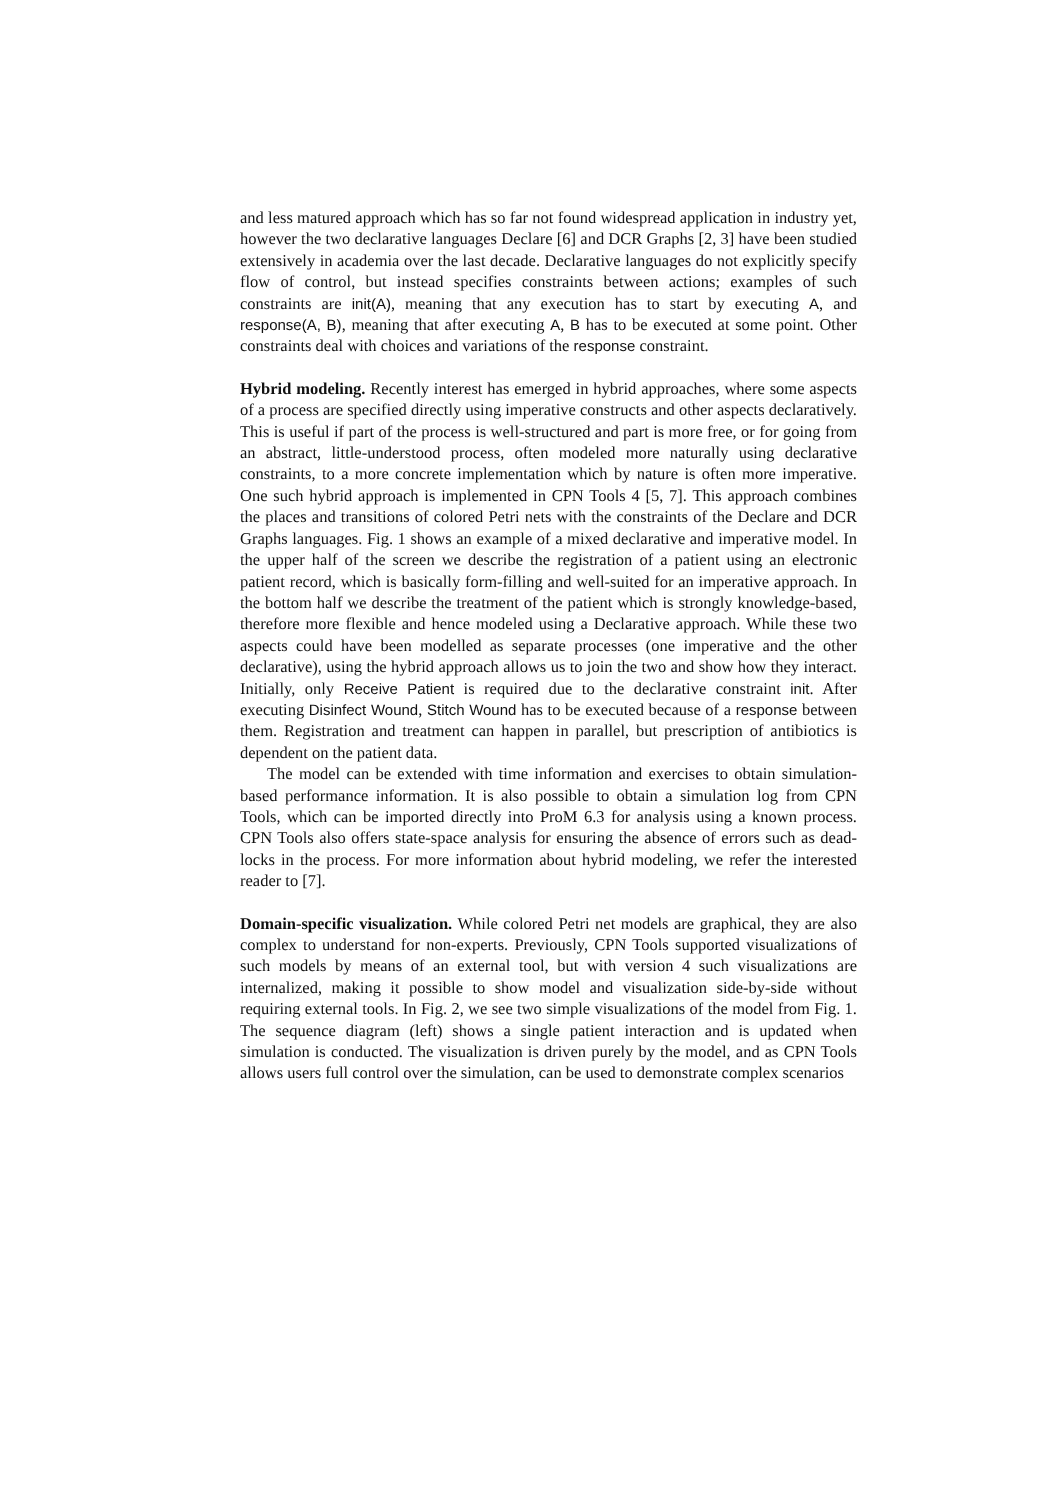and less matured approach which has so far not found widespread application in industry yet, however the two declarative languages Declare [6] and DCR Graphs [2, 3] have been studied extensively in academia over the last decade. Declarative languages do not explicitly specify flow of control, but instead specifies constraints between actions; examples of such constraints are init(A), meaning that any execution has to start by executing A, and response(A, B), meaning that after executing A, B has to be executed at some point. Other constraints deal with choices and variations of the response constraint.
Hybrid modeling. Recently interest has emerged in hybrid approaches, where some aspects of a process are specified directly using imperative constructs and other aspects declaratively. This is useful if part of the process is well-structured and part is more free, or for going from an abstract, little-understood process, often modeled more naturally using declarative constraints, to a more concrete implementation which by nature is often more imperative. One such hybrid approach is implemented in CPN Tools 4 [5, 7]. This approach combines the places and transitions of colored Petri nets with the constraints of the Declare and DCR Graphs languages. Fig. 1 shows an example of a mixed declarative and imperative model. In the upper half of the screen we describe the registration of a patient using an electronic patient record, which is basically form-filling and well-suited for an imperative approach. In the bottom half we describe the treatment of the patient which is strongly knowledge-based, therefore more flexible and hence modeled using a Declarative approach. While these two aspects could have been modelled as separate processes (one imperative and the other declarative), using the hybrid approach allows us to join the two and show how they interact. Initially, only Receive Patient is required due to the declarative constraint init. After executing Disinfect Wound, Stitch Wound has to be executed because of a response between them. Registration and treatment can happen in parallel, but prescription of antibiotics is dependent on the patient data.
The model can be extended with time information and exercises to obtain simulation-based performance information. It is also possible to obtain a simulation log from CPN Tools, which can be imported directly into ProM 6.3 for analysis using a known process. CPN Tools also offers state-space analysis for ensuring the absence of errors such as dead-locks in the process. For more information about hybrid modeling, we refer the interested reader to [7].
Domain-specific visualization. While colored Petri net models are graphical, they are also complex to understand for non-experts. Previously, CPN Tools supported visualizations of such models by means of an external tool, but with version 4 such visualizations are internalized, making it possible to show model and visualization side-by-side without requiring external tools. In Fig. 2, we see two simple visualizations of the model from Fig. 1. The sequence diagram (left) shows a single patient interaction and is updated when simulation is conducted. The visualization is driven purely by the model, and as CPN Tools allows users full control over the simulation, can be used to demonstrate complex scenarios